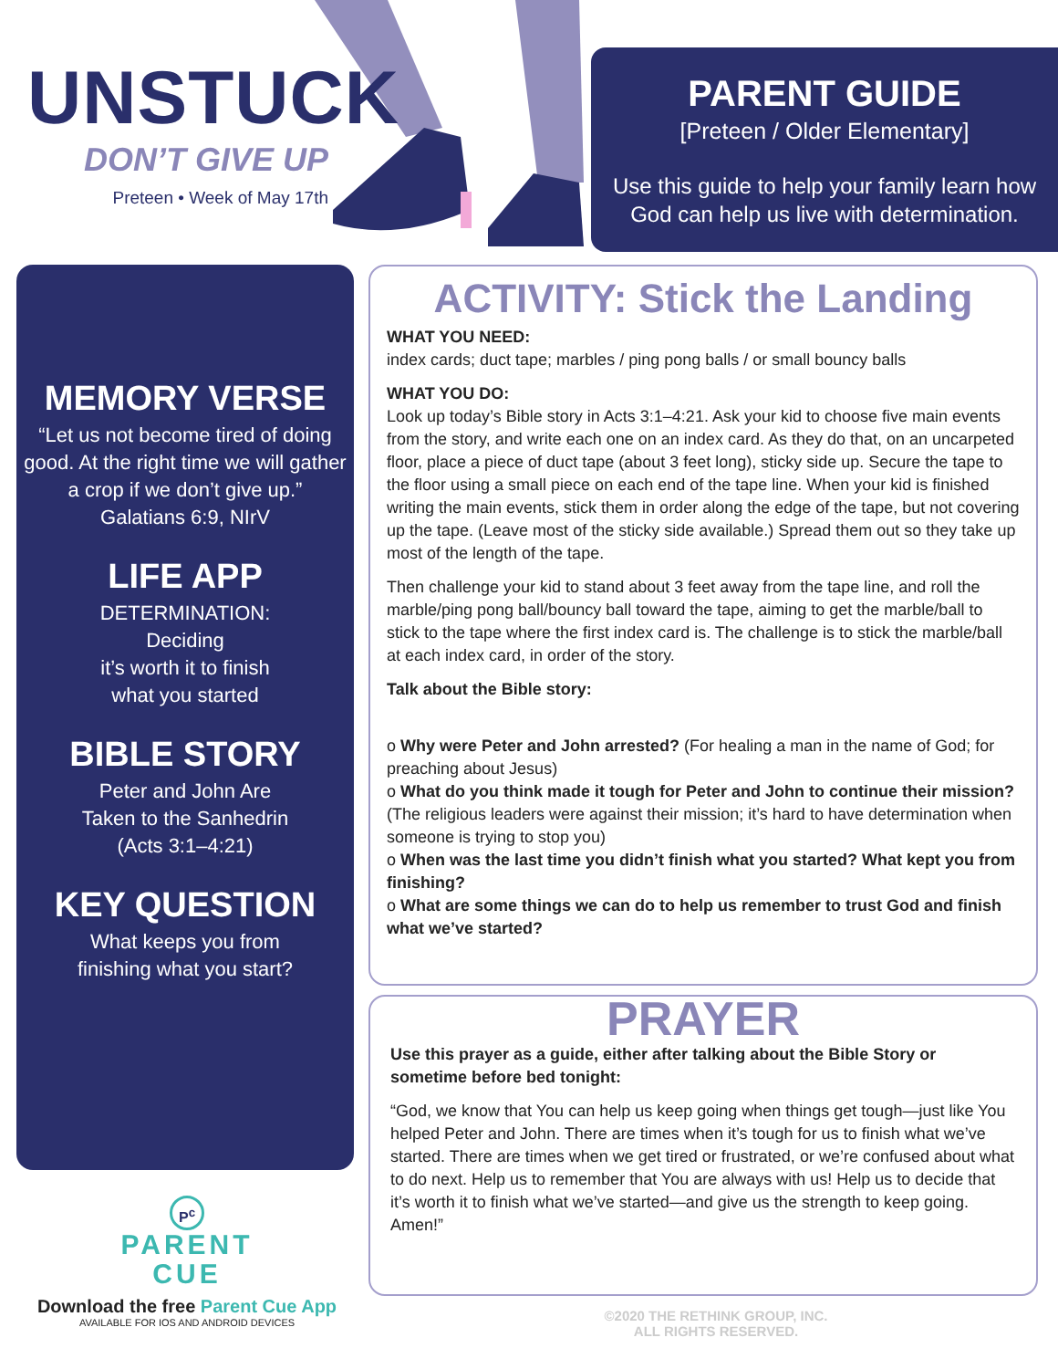UNSTUCK
DON’T GIVE UP
Preteen • Week of May 17th
PARENT GUIDE
[Preteen / Older Elementary]
Use this guide to help your family learn how
God can help us live with determination.
MEMORY VERSE
“Let us not become tired of doing good. At the right time we will gather a crop if we don’t give up.”
Galatians 6:9, NIrV
LIFE APP
DETERMINATION:
Deciding
it’s worth it to finish
what you started
BIBLE STORY
Peter and John Are
Taken to the Sanhedrin
(Acts 3:1–4:21)
KEY QUESTION
What keeps you from
finishing what you start?
ACTIVITY: Stick the Landing
WHAT YOU NEED:
index cards; duct tape; marbles / ping pong balls / or small bouncy balls
WHAT YOU DO:
Look up today’s Bible story in Acts 3:1–4:21. Ask your kid to choose five main events from the story, and write each one on an index card. As they do that, on an uncarpeted floor, place a piece of duct tape (about 3 feet long), sticky side up. Secure the tape to the floor using a small piece on each end of the tape line. When your kid is finished writing the main events, stick them in order along the edge of the tape, but not covering up the tape. (Leave most of the sticky side available.) Spread them out so they take up most of the length of the tape.
Then challenge your kid to stand about 3 feet away from the tape line, and roll the marble/ping pong ball/bouncy ball toward the tape, aiming to get the marble/ball to stick to the tape where the first index card is. The challenge is to stick the marble/ball at each index card, in order of the story.
Talk about the Bible story:
o Why were Peter and John arrested? (For healing a man in the name of God; for preaching about Jesus)
o What do you think made it tough for Peter and John to continue their mission? (The religious leaders were against their mission; it’s hard to have determination when someone is trying to stop you)
o When was the last time you didn’t finish what you started? What kept you from finishing?
o What are some things we can do to help us remember to trust God and finish what we’ve started?
PRAYER
Use this prayer as a guide, either after talking about the Bible Story or sometime before bed tonight:
“God, we know that You can help us keep going when things get tough—just like You helped Peter and John. There are times when it’s tough for us to finish what we’ve started. There are times when we get tired or frustrated, or we’re confused about what to do next. Help us to remember that You are always with us! Help us to decide that it’s worth it to finish what we’ve started—and give us the strength to keep going. Amen!”
P<sup>c</sup>
PARENT
CUE
Download the free Parent Cue App
AVAILABLE FOR IOS AND ANDROID DEVICES
©2020 THE RETHINK GROUP, INC.
ALL RIGHTS RESERVED.